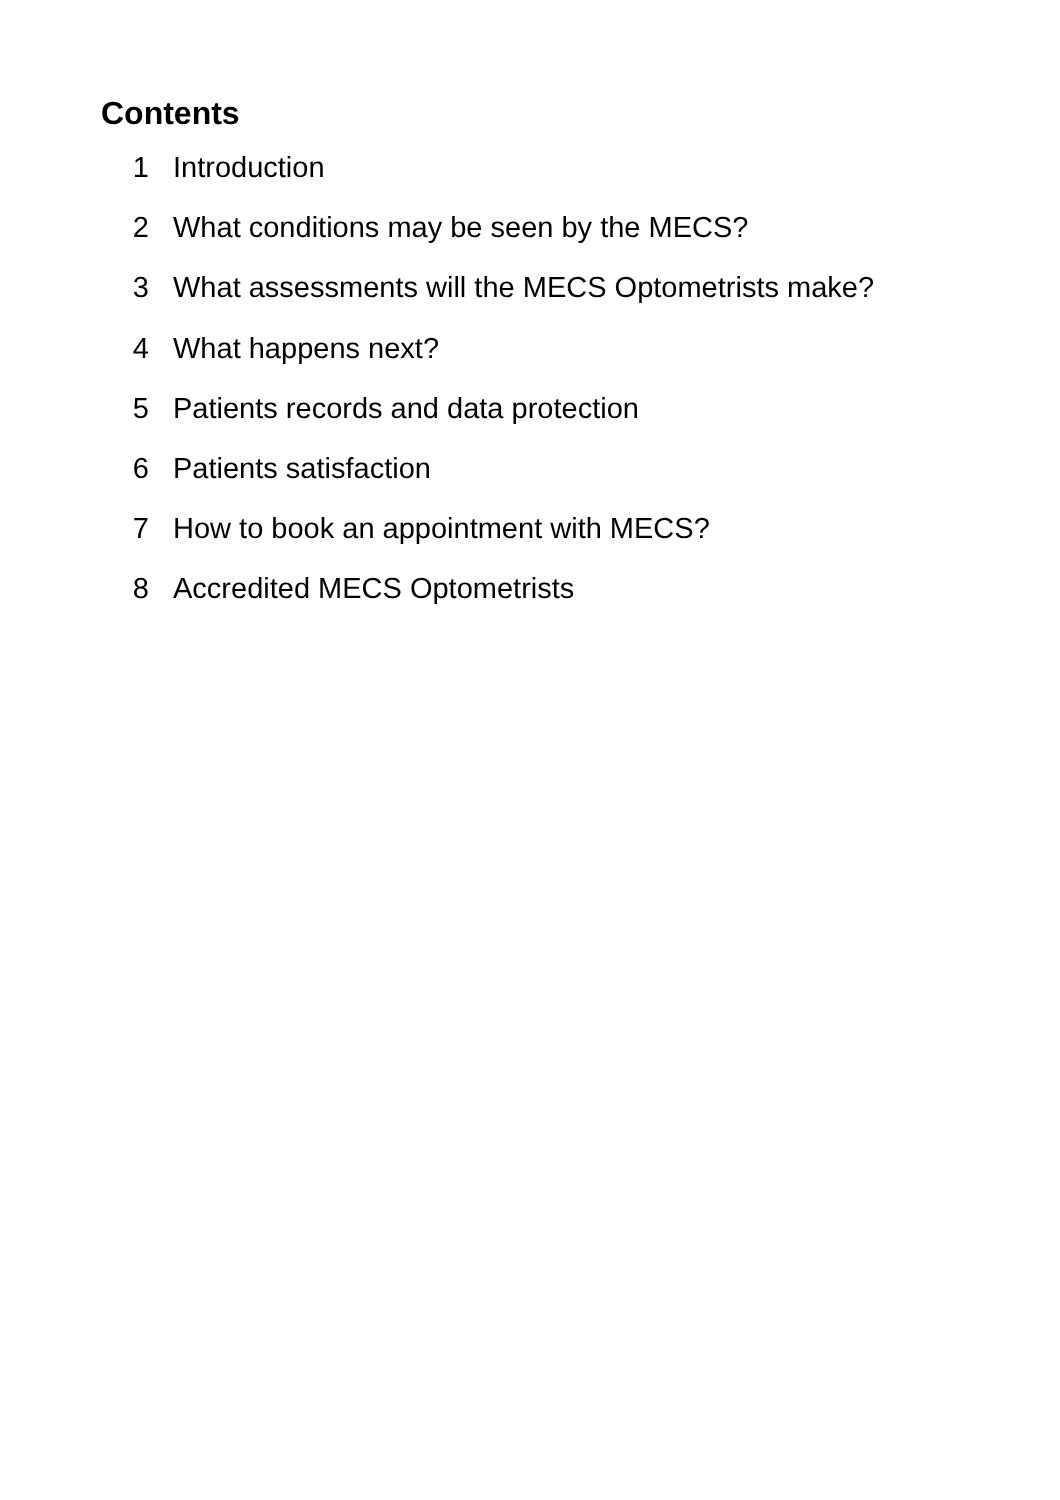Contents
1 Introduction
2 What conditions may be seen by the MECS?
3 What assessments will the MECS Optometrists make?
4 What happens next?
5 Patients records and data protection
6 Patients satisfaction
7 How to book an appointment with MECS?
8 Accredited MECS Optometrists